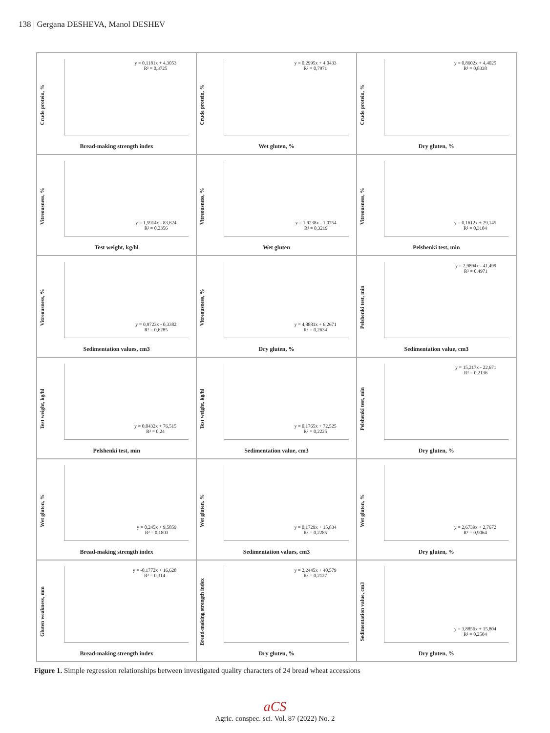138 | Gergana DESHEVA, Manol DESHEV
Crude protein, %
y = 0,1181x + 4,3053
R² = 0,3725
Bread-making strength index
Crude protein, %
y = 0,2995x + 4,0433
R² = 0,7971
Wet gluten, %
Crude protein, %
y = 0,8602x + 4,4025
R² = 0,8338
Dry gluten, %
Vitreousness, %
y = 1,5914x - 83,624
R² = 0,2356
Test weight, kg/hl
Vitreousness, %
y = 1,9238x - 1,0754
R² = 0,3219
Wet gluten
Vitreousness, %
y = 0,1612x + 29,145
R² = 0,3104
Pelshenki test, min
Vitreousness, %
y = 0,9723x - 0,3382
R² = 0,6285
Sedimentation values, cm3
Vitreousness, %
y = 4,8881x + 6,2671
R² = 0,2634
Dry gluten, %
Pelshenki test, min
y = 2,9894x - 41,499
R² = 0,4971
Sedimentation value, cm3
Test weight, kg/hl
y = 0,0432x + 76,515
R² = 0,24
Pelshenki test, min
Test weight, kg/hl
y = 0,1765x + 72,525
R² = 0,2225
Sedimentation value, cm3
Pelshenki test, min
y = 15,217x - 22,671
R² = 0,2136
Dry gluten, %
Wet gluten, %
y = 0,245x + 9,5859
R² = 0,1803
Bread-making strength index
Wet gluten, %
y = 0,1729x + 15,834
R² = 0,2285
Sedimentation values, cm3
Wet gluten, %
y = 2,6739x + 2,7672
R² = 0,9064
Dry gluten, %
Gluten weakness, mm
y = -0,1772x + 16,628
R² = 0,314
Bread-making strength index
Bread-making strength index
y = 2,2445x + 40,579
R² = 0,2127
Dry gluten, %
Sedimentation value, cm3
y = 3,8856x + 15,804
R² = 0,2504
Dry gluten, %
Figure 1. Simple regression relationships between investigated quality characters of 24 bread wheat accessions
aCS
Agric. conspec. sci. Vol. 87 (2022) No. 2